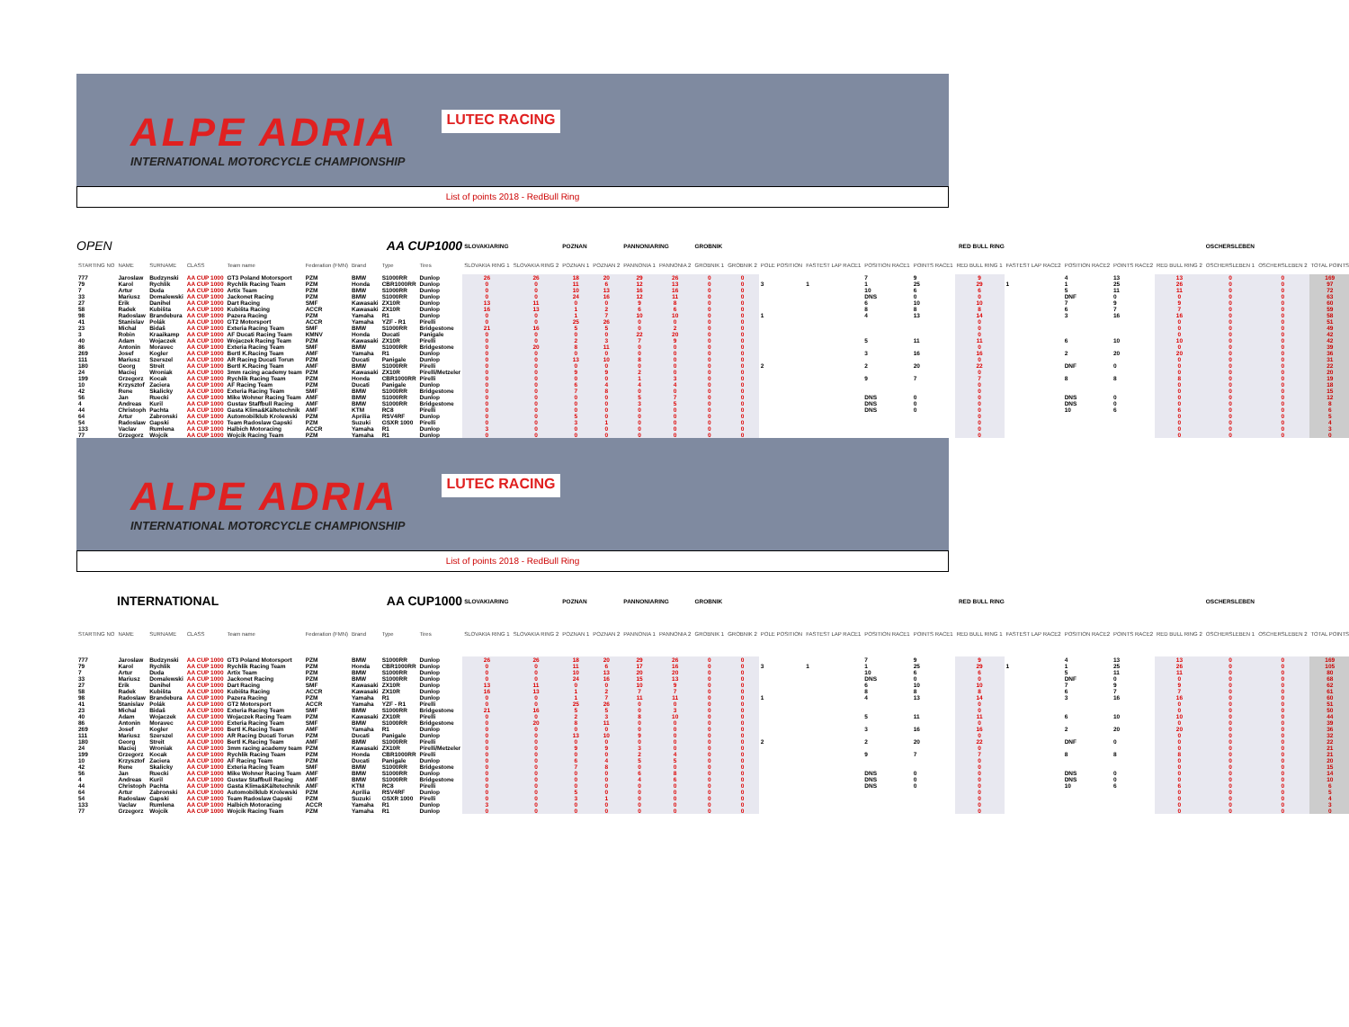ALPE ADRIA
INTERNATIONAL MOTORCYCLE CHAMPIONSHIP
LUTEC RACING
List of points 2018 - RedBull Ring
| OPEN | | | | | AA CUP1000 | | | | SLOVAKIARING | | POZNAN | | PANNONIARING | | GROBNIK | | RED BULL RING | | | | | | | | | OSCHERSLEBEN | | |
| STARTING NO | NAME | SURNAME | CLASS | Team name | Federation (FMN) | Brand | Type | Tires | SLOVAKIA RING 1 | SLOVAKIA RING 2 | POZNAN 1 | POZNAN 2 | PANNONIA 1 | PANNONIA 2 | GROBNIK 1 | GROBNIK 2 | POLE POSITION | FASTEST LAP RACE1 | POSITION RACE1 | POINTS RACE1 | RED BULL RING 1 | FASTEST LAP RACE2 | POSITION RACE2 | POINTS RACE2 | RED BULL RING 2 | OSCHERSLEBEN 1 | OSCHERSLEBEN 2 | TOTAL POINTS |
| 777 | Jaroslaw | Budzynski | AA CUP 1000 | GT3 Poland Motorsport | PZM | BMW | S1000RR | Dunlop | 26 | 26 | 18 | 20 | 29 | 26 | 0 | 0 | | | 7 | 9 | 9 | | 4 | 13 | 13 | 0 | 0 | 169 |
| 79 | Karol | Rychlik | AA CUP 1000 | Rychlik Racing Team | PZM | Honda | CBR1000RR | Dunlop | 0 | 0 | 11 | 6 | 12 | 13 | 0 | 0 | 3 | 1 | 1 | 25 | 29 | 1 | 1 | 25 | 26 | 0 | 0 | 97 |
| 7 | Artur | Duda | AA CUP 1000 | Artix Team | PZM | BMW | S1000RR | Dunlop | 0 | 0 | 10 | 13 | 16 | 16 | 0 | 0 | | | 10 | 6 | 6 | | 5 | 11 | 11 | 0 | 0 | 72 |
| 33 | Mariusz | Domalewski | AA CUP 1000 | Jackonet Racing | PZM | BMW | S1000RR | Dunlop | 0 | 0 | 24 | 16 | 12 | 11 | 0 | 0 | | | DNS | 0 | 0 | | DNF | 0 | 0 | 0 | 0 | 63 |
| 27 | Erik | Danihel | AA CUP 1000 | Dart Racing | SMF | Kawasaki | ZX10R | Dunlop | 13 | 11 | 0 | 0 | 9 | 8 | 0 | 0 | | | 6 | 10 | 10 | | 7 | 9 | 9 | 0 | 0 | 60 |
| 58 | Radek | Kubišta | AA CUP 1000 | Kubišta Racing | ACCR | Kawasaki | ZX10R | Dunlop | 16 | 13 | 1 | 2 | 6 | 6 | 0 | 0 | | | 8 | 8 | 8 | | 6 | 7 | 7 | 0 | 0 | 59 |
| 98 | Radoslaw | Brandebura | AA CUP 1000 | Pazera Racing | PZM | Yamaha | R1 | Dunlop | 0 | 0 | 1 | 7 | 10 | 10 | 0 | 0 | 1 | | 4 | 13 | 14 | | 3 | 16 | 16 | 0 | 0 | 58 |
| 41 | Stanislav | Polák | AA CUP 1000 | GT2 Motorsport | ACCR | Yamaha | YZF - R1 | Pirelli | 0 | 0 | 25 | 26 | 0 | 0 | 0 | 0 | | | | | 0 | | | | 0 | 0 | 0 | 51 |
| 23 | Michal | Bidaš | AA CUP 1000 | Exteria Racing Team | SMF | BMW | S1000RR | Bridgestone | 21 | 16 | 5 | 5 | 0 | 2 | 0 | 0 | | | | | 0 | | | | 0 | 0 | 0 | 49 |
| 3 | Robin | Kraaikamp | AA CUP 1000 | AF Ducati Racing Team | KMNV | Honda | Ducati | Panigale | 0 | 0 | 0 | 0 | 22 | 20 | 0 | 0 | | | | | 0 | | | | 0 | 0 | 0 | 42 |
| 40 | Adam | Wojaczek | AA CUP 1000 | Wojaczek Racing Team | PZM | Kawasaki | ZX10R | Pirelli | 0 | 0 | 2 | 3 | 7 | 9 | 0 | 0 | | | 5 | 11 | 11 | | 6 | 10 | 10 | 0 | 0 | 42 |
| 86 | Antonin | Moravec | AA CUP 1000 | Exteria Racing Team | SMF | BMW | S1000RR | Bridgestone | 0 | 20 | 8 | 11 | 0 | 0 | 0 | 0 | | | | | 0 | | | | 0 | 0 | 0 | 39 |
| 269 | Josef | Kogler | AA CUP 1000 | Bertl K.Racing Team | AMF | Yamaha | R1 | Dunlop | 0 | 0 | 0 | 0 | 0 | 0 | 0 | 0 | | | 3 | 16 | 16 | | 2 | 20 | 20 | 0 | 0 | 36 |
| 111 | Mariusz | Szerszel | AA CUP 1000 | AR Racing Ducati Torun | PZM | Ducati | Panigale | Dunlop | 0 | 0 | 13 | 10 | 8 | 0 | 0 | 0 | | | | | 0 | | | | 0 | 0 | 0 | 31 |
| 180 | Georg | Streit | AA CUP 1000 | Bertl K.Racing Team | AMF | BMW | S1000RR | Pirelli | 0 | 0 | 0 | 0 | 0 | 0 | 0 | 0 | 2 | | 2 | 20 | 22 | | DNF | 0 | 0 | 0 | 0 | 22 |
| 24 | Maciej | Wroniak | AA CUP 1000 | 3mm racing academy team | PZM | Kawasaki | ZX10R | Pirelli/Metzeler | 0 | 0 | 9 | 9 | 2 | 0 | 0 | 0 | | | | | 0 | | | | 0 | 0 | 0 | 20 |
| 199 | Grzegorz | Kocak | AA CUP 1000 | Rychlik Racing Team | PZM | Honda | CBR1000RR | Pirelli | 0 | 0 | 0 | 0 | 1 | 3 | 0 | 0 | | | 9 | 7 | 7 | | 8 | 8 | 8 | 0 | 0 | 19 |
| 10 | Krzysztof | Zaciera | AA CUP 1000 | AF Racing Team | PZM | Ducati | Panigale | Dunlop | 0 | 0 | 6 | 4 | 4 | 4 | 0 | 0 | | | | | 0 | | | | 0 | 0 | 0 | 18 |
| 42 | Rene | Skalicky | AA CUP 1000 | Exteria Racing Team | SMF | BMW | S1000RR | Bridgestone | 0 | 0 | 7 | 8 | 0 | 0 | 0 | 0 | | | | | 0 | | | | 0 | 0 | 0 | 15 |
| 56 | Jan | Ruecki | AA CUP 1000 | Mike Wohner Racing Team | AMF | BMW | S1000RR | Dunlop | 0 | 0 | 0 | 0 | 5 | 7 | 0 | 0 | | | DNS | 0 | 0 | | DNS | 0 | 0 | 0 | 0 | 12 |
| 4 | Andreas | Kuril | AA CUP 1000 | Gustav Staffbull Racing | AMF | BMW | S1000RR | Bridgestone | 0 | 0 | 0 | 0 | 3 | 5 | 0 | 0 | | | DNS | 0 | 0 | | DNS | 0 | 0 | 0 | 0 | 8 |
| 44 | Christoph | Pachta | AA CUP 1000 | Gasta Klima&Kältetechnik | AMF | KTM | RC8 | Pirelli | 0 | 0 | 0 | 0 | 0 | 0 | 0 | 0 | | | DNS | 0 | 0 | | 10 | 6 | 6 | 0 | 0 | 6 |
| 64 | Artur | Zabronski | AA CUP 1000 | Automobilklub Krolewski | PZM | Aprilia | RSV4RF | Dunlop | 0 | 0 | 5 | 0 | 0 | 0 | 0 | 0 | | | | | 0 | | | | 0 | 0 | 0 | 5 |
| 54 | Radoslaw | Gapski | AA CUP 1000 | Team Radoslaw Gapski | PZM | Suzuki | GSXR 1000 | Pirelli | 0 | 0 | 3 | 1 | 0 | 0 | 0 | 0 | | | | | 0 | | | | 0 | 0 | 0 | 4 |
| 133 | Vaclav | Rumlena | AA CUP 1000 | Halbich Motoracing | ACCR | Yamaha | R1 | Dunlop | 3 | 0 | 0 | 0 | 0 | 0 | 0 | 0 | | | | | 0 | | | | 0 | 0 | 0 | 3 |
| 77 | Grzegorz | Wojcik | AA CUP 1000 | Wojcik Racing Team | PZM | Yamaha | R1 | Dunlop | 0 | 0 | 0 | 0 | 0 | 0 | 0 | 0 | | | | | 0 | | | | 0 | 0 | 0 | 0 |
ALPE ADRIA
INTERNATIONAL MOTORCYCLE CHAMPIONSHIP
LUTEC RACING
List of points 2018 - RedBull Ring
| INTERNATIONAL | | | | | AA CUP1000 | | | | SLOVAKIARING | | POZNAN | | PANNONIARING | | GROBNIK | | RED BULL RING | | | | | | | | | OSCHERSLEBEN | | |
| STARTING NO | NAME | SURNAME | CLASS | Team name | Federation (FMN) | Brand | Type | Tires | SLOVAKIA RING 1 | SLOVAKIA RING 2 | POZNAN 1 | POZNAN 2 | PANNONIA 1 | PANNONIA 2 | GROBNIK 1 | GROBNIK 2 | POLE POSITION | FASTEST LAP RACE1 | POSITION RACE1 | POINTS RACE1 | RED BULL RING 1 | FASTEST LAP RACE2 | POSITION RACE2 | POINTS RACE2 | RED BULL RING 2 | OSCHERSLEBEN 1 | OSCHERSLEBEN 2 | TOTAL POINTS |
| 777 | Jaroslaw | Budzynski | AA CUP 1000 | GT3 Poland Motorsport | PZM | BMW | S1000RR | Dunlop | 26 | 26 | 18 | 20 | 29 | 26 | 0 | 0 | | | 7 | 9 | 9 | | 4 | 13 | 13 | 0 | 0 | 169 |
| 79 | Karol | Rychlik | AA CUP 1000 | Rychlik Racing Team | PZM | Honda | CBR1000RR | Dunlop | 0 | 0 | 11 | 6 | 17 | 16 | 0 | 0 | 3 | 1 | 1 | 25 | 29 | 1 | 1 | 25 | 26 | 0 | 0 | 105 |
| 7 | Artur | Duda | AA CUP 1000 | Artix Team | PZM | BMW | S1000RR | Dunlop | 0 | 0 | 10 | 13 | 20 | 20 | 0 | 0 | | | 10 | 6 | 6 | | 5 | 11 | 11 | 0 | 0 | 80 |
| 33 | Mariusz | Domalewski | AA CUP 1000 | Jackonet Racing | PZM | BMW | S1000RR | Dunlop | 0 | 0 | 24 | 16 | 15 | 13 | 0 | 0 | | | DNS | 0 | 0 | | DNF | 0 | 0 | 0 | 0 | 68 |
| 27 | Erik | Danihel | AA CUP 1000 | Dart Racing | SMF | Kawasaki | ZX10R | Dunlop | 13 | 11 | 0 | 0 | 10 | 9 | 0 | 0 | | | 6 | 10 | 10 | | 7 | 9 | 9 | 0 | 0 | 62 |
| 58 | Radek | Kubišta | AA CUP 1000 | Kubišta Racing | ACCR | Kawasaki | ZX10R | Dunlop | 16 | 13 | 1 | 2 | 7 | 7 | 0 | 0 | | | 8 | 8 | 8 | | 6 | 7 | 7 | 0 | 0 | 61 |
| 98 | Radoslaw | Brandebura | AA CUP 1000 | Pazera Racing | PZM | Yamaha | R1 | Dunlop | 0 | 0 | 1 | 7 | 11 | 11 | 0 | 0 | 1 | | 4 | 13 | 14 | | 3 | 16 | 16 | 0 | 0 | 60 |
| 41 | Stanislav | Polák | AA CUP 1000 | GT2 Motorsport | ACCR | Yamaha | YZF - R1 | Pirelli | 0 | 0 | 25 | 26 | 0 | 0 | 0 | 0 | | | | | 0 | | | | 0 | 0 | 0 | 51 |
| 23 | Michal | Bidaš | AA CUP 1000 | Exteria Racing Team | SMF | BMW | S1000RR | Bridgestone | 21 | 16 | 5 | 5 | 0 | 3 | 0 | 0 | | | | | 0 | | | | 0 | 0 | 0 | 50 |
| 40 | Adam | Wojaczek | AA CUP 1000 | Wojaczek Racing Team | PZM | Kawasaki | ZX10R | Pirelli | 0 | 0 | 2 | 3 | 8 | 10 | 0 | 0 | | | 5 | 11 | 11 | | 6 | 10 | 10 | 0 | 0 | 44 |
| 86 | Antonin | Moravec | AA CUP 1000 | Exteria Racing Team | SMF | BMW | S1000RR | Bridgestone | 0 | 20 | 8 | 11 | 0 | 0 | 0 | 0 | | | | | 0 | | | | 0 | 0 | 0 | 39 |
| 269 | Josef | Kogler | AA CUP 1000 | Bertl K.Racing Team | AMF | Yamaha | R1 | Dunlop | 0 | 0 | 0 | 0 | 0 | 0 | 0 | 0 | | | 3 | 16 | 16 | | 2 | 20 | 20 | 0 | 0 | 36 |
| 111 | Mariusz | Szerszel | AA CUP 1000 | AR Racing Ducati Torun | PZM | Ducati | Panigale | Dunlop | 0 | 0 | 13 | 10 | 9 | 0 | 0 | 0 | | | | | 0 | | | | 0 | 0 | 0 | 32 |
| 180 | Georg | Streit | AA CUP 1000 | Bertl K.Racing Team | AMF | BMW | S1000RR | Pirelli | 0 | 0 | 0 | 0 | 0 | 0 | 0 | 0 | 2 | | 2 | 20 | 22 | | DNF | 0 | 0 | 0 | 0 | 22 |
| 24 | Maciej | Wroniak | AA CUP 1000 | 3mm racing academy team | PZM | Kawasaki | ZX10R | Pirelli/Metzeler | 0 | 0 | 9 | 9 | 3 | 0 | 0 | 0 | | | | | 0 | | | | 0 | 0 | 0 | 21 |
| 199 | Grzegorz | Kocak | AA CUP 1000 | Rychlik Racing Team | PZM | Honda | CBR1000RR | Pirelli | 0 | 0 | 0 | 0 | 2 | 4 | 0 | 0 | | | 9 | 7 | 7 | | 8 | 8 | 8 | 0 | 0 | 21 |
| 10 | Krzysztof | Zaciera | AA CUP 1000 | AF Racing Team | PZM | Ducati | Panigale | Dunlop | 0 | 0 | 6 | 4 | 5 | 5 | 0 | 0 | | | | | 0 | | | | 0 | 0 | 0 | 20 |
| 42 | Rene | Skalicky | AA CUP 1000 | Exteria Racing Team | SMF | BMW | S1000RR | Bridgestone | 0 | 0 | 7 | 8 | 0 | 0 | 0 | 0 | | | | | 0 | | | | 0 | 0 | 0 | 15 |
| 56 | Jan | Ruecki | AA CUP 1000 | Mike Wohner Racing Team | AMF | BMW | S1000RR | Dunlop | 0 | 0 | 0 | 0 | 6 | 8 | 0 | 0 | | | DNS | 0 | 0 | | DNS | 0 | 0 | 0 | 0 | 14 |
| 4 | Andreas | Kuril | AA CUP 1000 | Gustav Staffbull Racing | AMF | BMW | S1000RR | Bridgestone | 0 | 0 | 0 | 0 | 4 | 6 | 0 | 0 | | | DNS | 0 | 0 | | DNS | 0 | 0 | 0 | 0 | 10 |
| 44 | Christoph | Pachta | AA CUP 1000 | Gasta Klima&Kältetechnik | AMF | KTM | RC8 | Pirelli | 0 | 0 | 0 | 0 | 0 | 0 | 0 | 0 | | | DNS | 0 | 0 | | 10 | 6 | 6 | 0 | 0 | 6 |
| 64 | Artur | Zabronski | AA CUP 1000 | Automobilklub Krolewski | PZM | Aprilia | RSV4RF | Dunlop | 0 | 0 | 5 | 0 | 0 | 0 | 0 | 0 | | | | | 0 | | | | 0 | 0 | 0 | 5 |
| 54 | Radoslaw | Gapski | AA CUP 1000 | Team Radoslaw Gapski | PZM | Suzuki | GSXR 1000 | Pirelli | 0 | 0 | 3 | 1 | 0 | 0 | 0 | 0 | | | | | 0 | | | | 0 | 0 | 0 | 4 |
| 133 | Vaclav | Rumlena | AA CUP 1000 | Halbich Motoracing | ACCR | Yamaha | R1 | Dunlop | 3 | 0 | 0 | 0 | 0 | 0 | 0 | 0 | | | | | 0 | | | | 0 | 0 | 0 | 3 |
| 77 | Grzegorz | Wojcik | AA CUP 1000 | Wojcik Racing Team | PZM | Yamaha | R1 | Dunlop | 0 | 0 | 0 | 0 | 0 | 0 | 0 | 0 | | | | | 0 | | | | 0 | 0 | 0 | 0 |